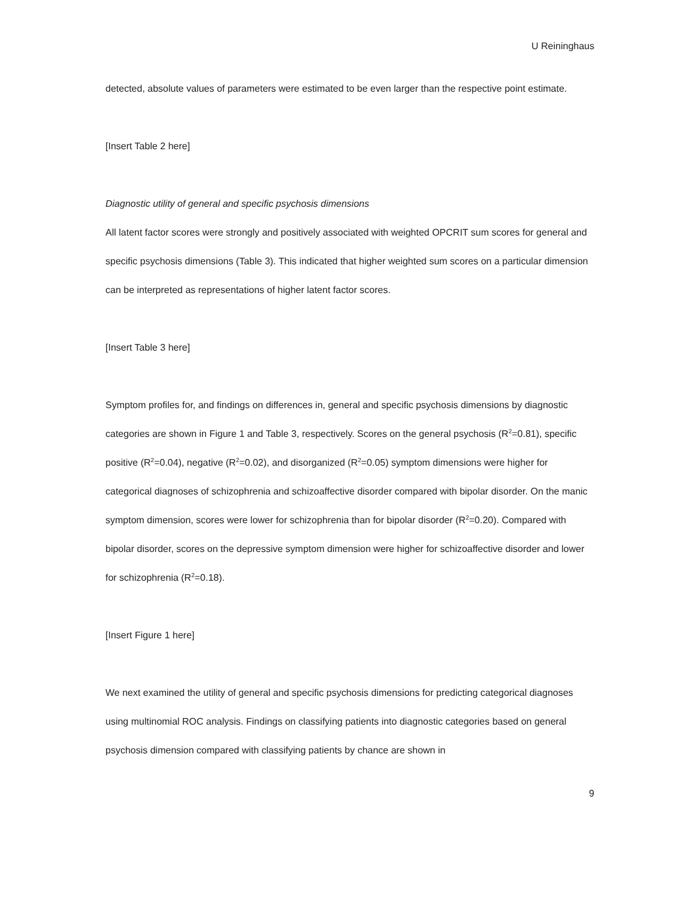U Reininghaus
detected, absolute values of parameters were estimated to be even larger than the respective point estimate.
[Insert Table 2 here]
Diagnostic utility of general and specific psychosis dimensions
All latent factor scores were strongly and positively associated with weighted OPCRIT sum scores for general and specific psychosis dimensions (Table 3). This indicated that higher weighted sum scores on a particular dimension can be interpreted as representations of higher latent factor scores.
[Insert Table 3 here]
Symptom profiles for, and findings on differences in, general and specific psychosis dimensions by diagnostic categories are shown in Figure 1 and Table 3, respectively. Scores on the general psychosis (R<sup>2</sup>=0.81), specific positive (R<sup>2</sup>=0.04), negative (R<sup>2</sup>=0.02), and disorganized (R<sup>2</sup>=0.05) symptom dimensions were higher for categorical diagnoses of schizophrenia and schizoaffective disorder compared with bipolar disorder. On the manic symptom dimension, scores were lower for schizophrenia than for bipolar disorder (R<sup>2</sup>=0.20). Compared with bipolar disorder, scores on the depressive symptom dimension were higher for schizoaffective disorder and lower for schizophrenia (R<sup>2</sup>=0.18).
[Insert Figure 1 here]
We next examined the utility of general and specific psychosis dimensions for predicting categorical diagnoses using multinomial ROC analysis. Findings on classifying patients into diagnostic categories based on general psychosis dimension compared with classifying patients by chance are shown in
9